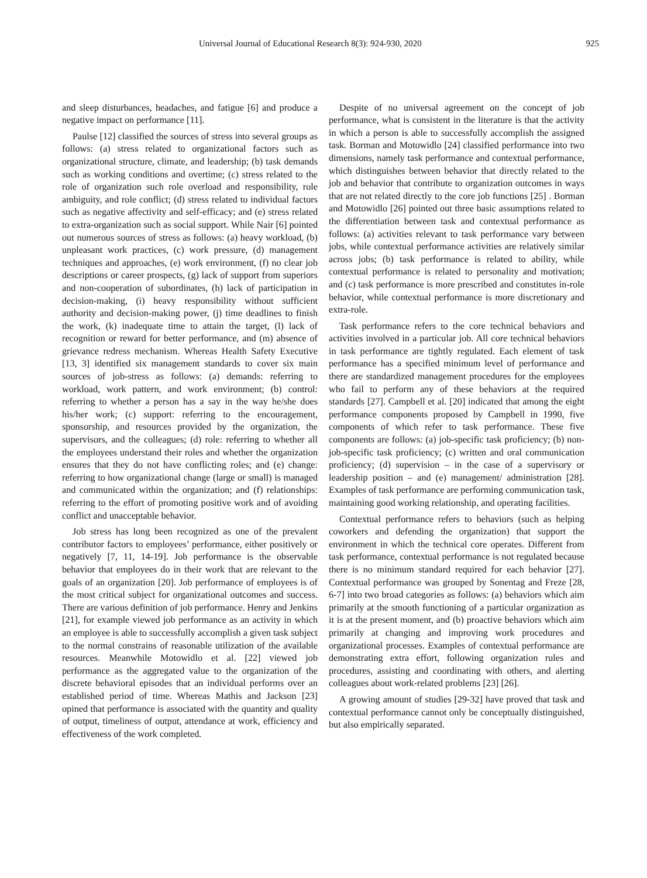Universal Journal of Educational Research 8(3): 924-930, 2020 925
and sleep disturbances, headaches, and fatigue [6] and produce a negative impact on performance [11].
Paulse [12] classified the sources of stress into several groups as follows: (a) stress related to organizational factors such as organizational structure, climate, and leadership; (b) task demands such as working conditions and overtime; (c) stress related to the role of organization such role overload and responsibility, role ambiguity, and role conflict; (d) stress related to individual factors such as negative affectivity and self-efficacy; and (e) stress related to extra-organization such as social support. While Nair [6] pointed out numerous sources of stress as follows: (a) heavy workload, (b) unpleasant work practices, (c) work pressure, (d) management techniques and approaches, (e) work environment, (f) no clear job descriptions or career prospects, (g) lack of support from superiors and non-cooperation of subordinates, (h) lack of participation in decision-making, (i) heavy responsibility without sufficient authority and decision-making power, (j) time deadlines to finish the work, (k) inadequate time to attain the target, (l) lack of recognition or reward for better performance, and (m) absence of grievance redress mechanism. Whereas Health Safety Executive [13, 3] identified six management standards to cover six main sources of job-stress as follows: (a) demands: referring to workload, work pattern, and work environment; (b) control: referring to whether a person has a say in the way he/she does his/her work; (c) support: referring to the encouragement, sponsorship, and resources provided by the organization, the supervisors, and the colleagues; (d) role: referring to whether all the employees understand their roles and whether the organization ensures that they do not have conflicting roles; and (e) change: referring to how organizational change (large or small) is managed and communicated within the organization; and (f) relationships: referring to the effort of promoting positive work and of avoiding conflict and unacceptable behavior.
Job stress has long been recognized as one of the prevalent contributor factors to employees’ performance, either positively or negatively [7, 11, 14-19]. Job performance is the observable behavior that employees do in their work that are relevant to the goals of an organization [20]. Job performance of employees is of the most critical subject for organizational outcomes and success. There are various definition of job performance. Henry and Jenkins [21], for example viewed job performance as an activity in which an employee is able to successfully accomplish a given task subject to the normal constrains of reasonable utilization of the available resources. Meanwhile Motowidlo et al. [22] viewed job performance as the aggregated value to the organization of the discrete behavioral episodes that an individual performs over an established period of time. Whereas Mathis and Jackson [23] opined that performance is associated with the quantity and quality of output, timeliness of output, attendance at work, efficiency and effectiveness of the work completed.
Despite of no universal agreement on the concept of job performance, what is consistent in the literature is that the activity in which a person is able to successfully accomplish the assigned task. Borman and Motowidlo [24] classified performance into two dimensions, namely task performance and contextual performance, which distinguishes between behavior that directly related to the job and behavior that contribute to organization outcomes in ways that are not related directly to the core job functions [25] . Borman and Motowidlo [26] pointed out three basic assumptions related to the differentiation between task and contextual performance as follows: (a) activities relevant to task performance vary between jobs, while contextual performance activities are relatively similar across jobs; (b) task performance is related to ability, while contextual performance is related to personality and motivation; and (c) task performance is more prescribed and constitutes in-role behavior, while contextual performance is more discretionary and extra-role.
Task performance refers to the core technical behaviors and activities involved in a particular job. All core technical behaviors in task performance are tightly regulated. Each element of task performance has a specified minimum level of performance and there are standardized management procedures for the employees who fail to perform any of these behaviors at the required standards [27]. Campbell et al. [20] indicated that among the eight performance components proposed by Campbell in 1990, five components of which refer to task performance. These five components are follows: (a) job-specific task proficiency; (b) non-job-specific task proficiency; (c) written and oral communication proficiency; (d) supervision – in the case of a supervisory or leadership position – and (e) management/ administration [28]. Examples of task performance are performing communication task, maintaining good working relationship, and operating facilities.
Contextual performance refers to behaviors (such as helping coworkers and defending the organization) that support the environment in which the technical core operates. Different from task performance, contextual performance is not regulated because there is no minimum standard required for each behavior [27]. Contextual performance was grouped by Sonentag and Freze [28, 6-7] into two broad categories as follows: (a) behaviors which aim primarily at the smooth functioning of a particular organization as it is at the present moment, and (b) proactive behaviors which aim primarily at changing and improving work procedures and organizational processes. Examples of contextual performance are demonstrating extra effort, following organization rules and procedures, assisting and coordinating with others, and alerting colleagues about work-related problems [23] [26].
A growing amount of studies [29-32] have proved that task and contextual performance cannot only be conceptually distinguished, but also empirically separated.